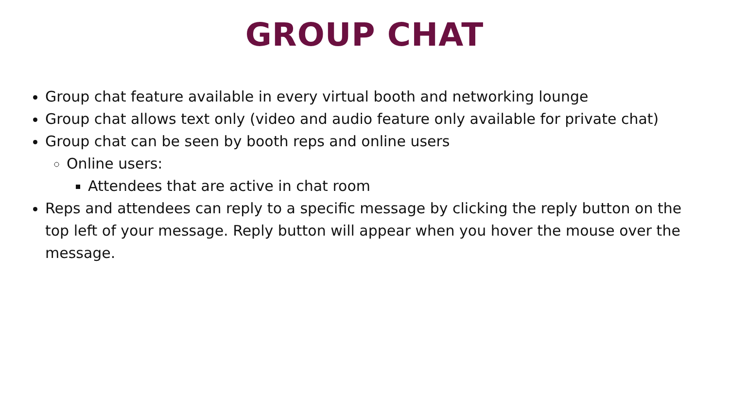GROUP CHAT
Group chat feature available in every virtual booth and networking lounge
Group chat allows text only (video and audio feature only available for private chat)
Group chat can be seen by booth reps and online users
Online users:
Attendees that are active in chat room
Reps and attendees can reply to a specific message by clicking the reply button on the top left of your message. Reply button will appear when you hover the mouse over the message.